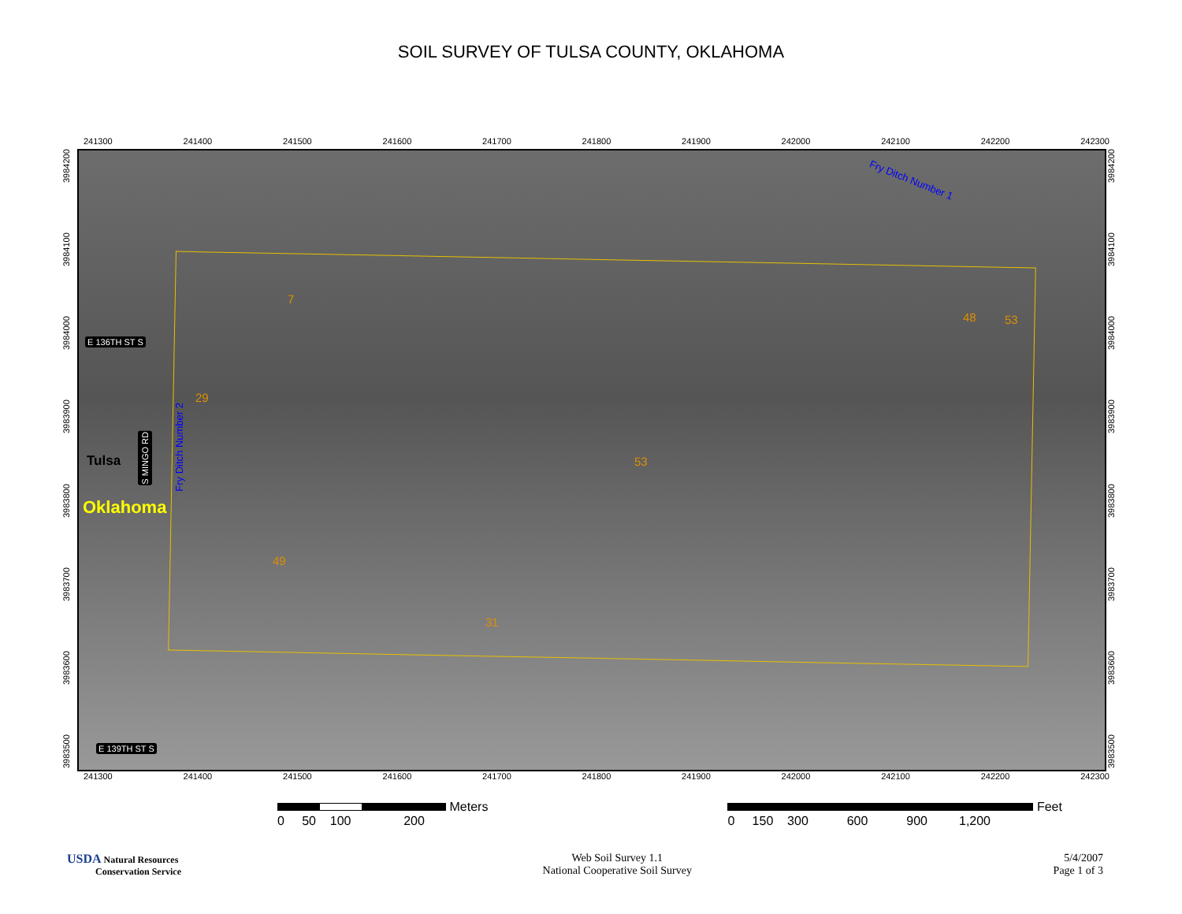SOIL SURVEY OF TULSA COUNTY, OKLAHOMA
241300 241400 241500 241600 241700 241800 241900 242000 242100 242200 242300
3983500 3983600 3983700 3983800 3983900 3984000 3984100 3984200
7
29
53
49
31
48 53
E 136TH ST S
E 139TH ST S
S MINGO RD
Tulsa
Oklahoma
Fry Ditch Number 2
Fry Ditch Number 1
3983500 3983600 3983700 3983800 3983900 3984000 3984100 3984200
241300 241400 241500 241600 241700 241800 241900 242000 242100 242200 242300
Meters
0 50 100 200
Feet
0 150 300 600 900 1,200
USDA Natural Resources
Conservation Service
Web Soil Survey 1.1
National Cooperative Soil Survey
5/4/2007
Page 1 of 3